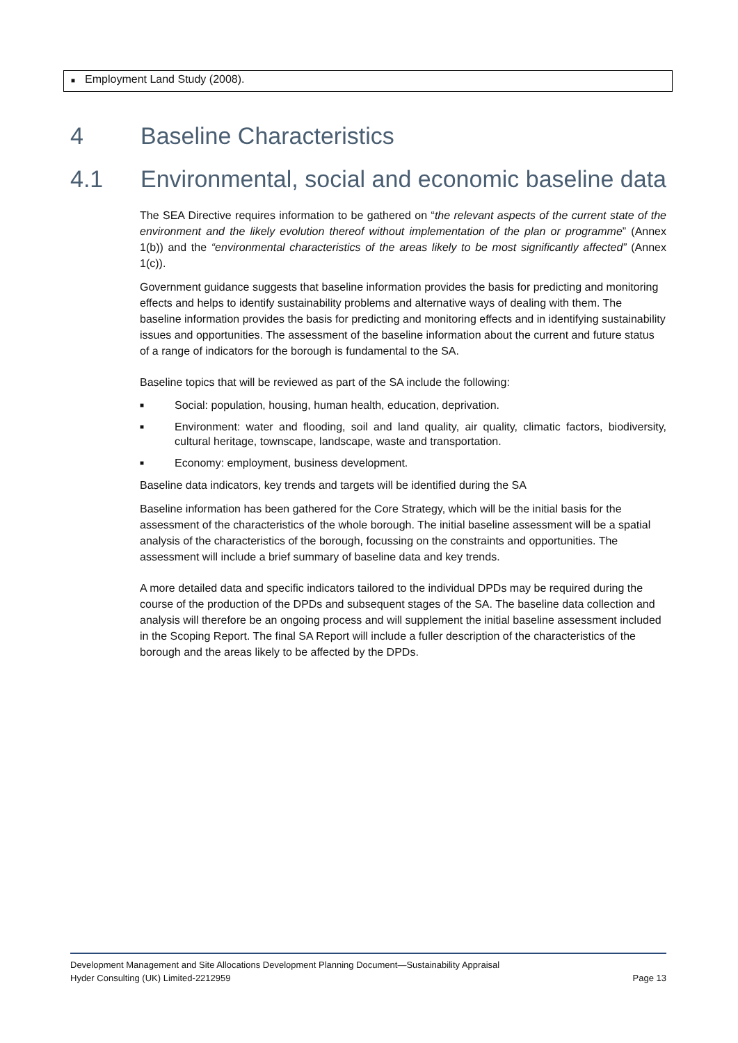■ Employment Land Study (2008).
4 Baseline Characteristics
4.1 Environmental, social and economic baseline data
The SEA Directive requires information to be gathered on “the relevant aspects of the current state of the environment and the likely evolution thereof without implementation of the plan or programme” (Annex 1(b)) and the “environmental characteristics of the areas likely to be most significantly affected” (Annex 1(c)).
Government guidance suggests that baseline information provides the basis for predicting and monitoring effects and helps to identify sustainability problems and alternative ways of dealing with them. The baseline information provides the basis for predicting and monitoring effects and in identifying sustainability issues and opportunities. The assessment of the baseline information about the current and future status of a range of indicators for the borough is fundamental to the SA.
Baseline topics that will be reviewed as part of the SA include the following:
■
Social: population, housing, human health, education, deprivation.
■
Environment: water and flooding, soil and land quality, air quality, climatic factors, biodiversity, cultural heritage, townscape, landscape, waste and transportation.
■
Economy: employment, business development.
Baseline data indicators, key trends and targets will be identified during the SA
Baseline information has been gathered for the Core Strategy, which will be the initial basis for the assessment of the characteristics of the whole borough. The initial baseline assessment will be a spatial analysis of the characteristics of the borough, focussing on the constraints and opportunities. The assessment will include a brief summary of baseline data and key trends.
A more detailed data and specific indicators tailored to the individual DPDs may be required during the course of the production of the DPDs and subsequent stages of the SA. The baseline data collection and analysis will therefore be an ongoing process and will supplement the initial baseline assessment included in the Scoping Report. The final SA Report will include a fuller description of the characteristics of the borough and the areas likely to be affected by the DPDs.
Development Management and Site Allocations Development Planning Document—Sustainability Appraisal
Hyder Consulting (UK) Limited-2212959 Page 13